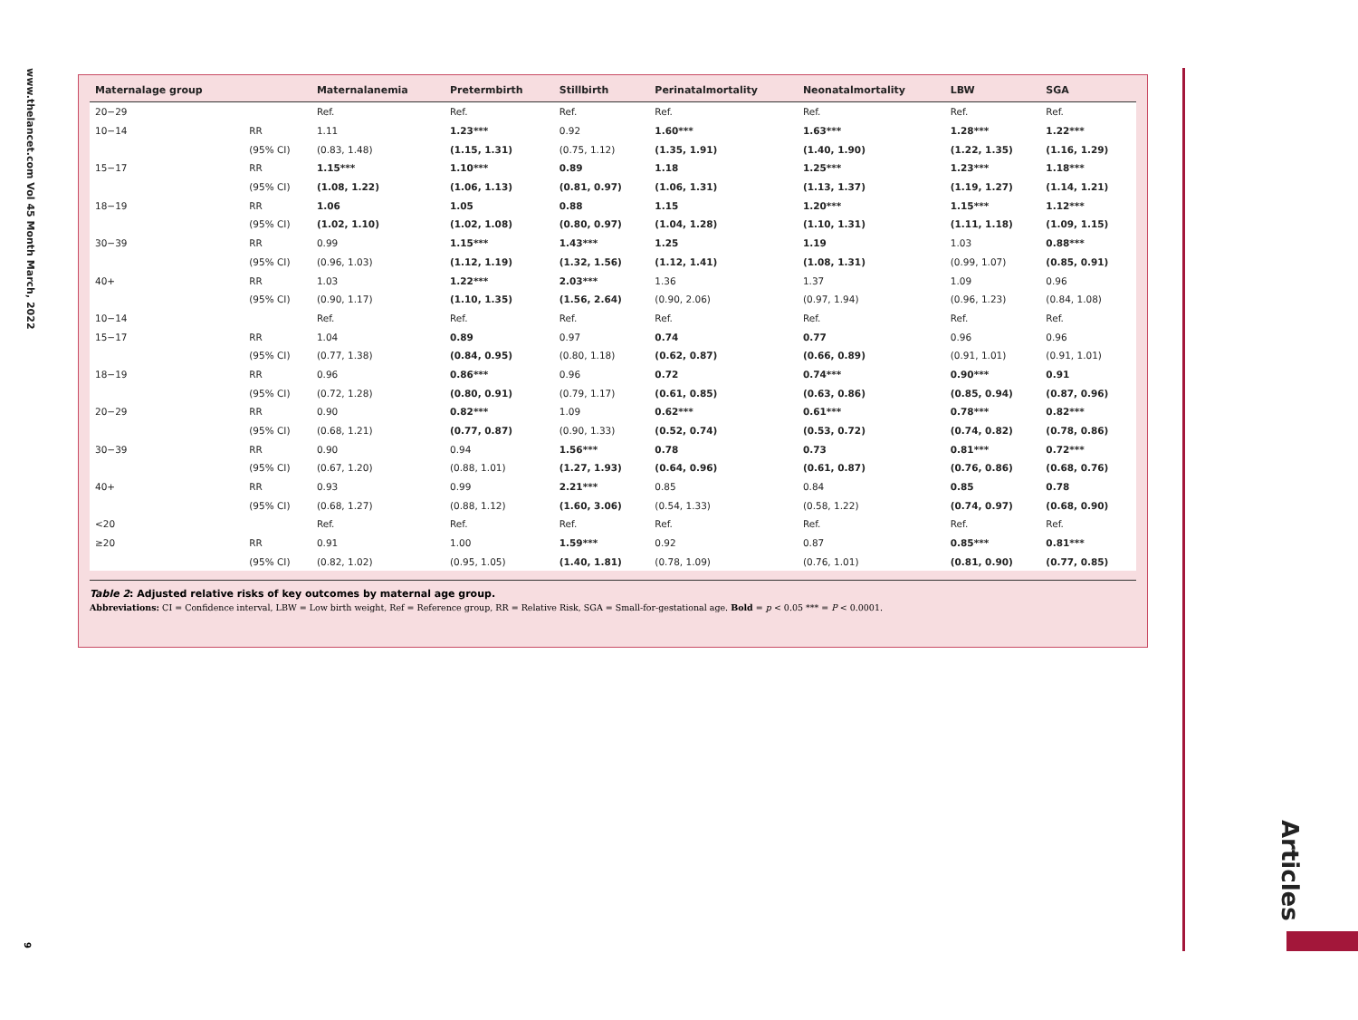www.thelancet.com Vol 45 Month March, 2022
9
| Maternalage group | | Maternalanemia | Pretermbirth | Stillbirth | Perinatalmortality | Neonatalmortality | LBW | SGA |
| --- | --- | --- | --- | --- | --- | --- | --- | --- |
| 20−29 | | Ref. | Ref. | Ref. | Ref. | Ref. | Ref. | Ref. |
| 10−14 | RR | 1.11 | 1.23*** | 0.92 | 1.60*** | 1.63*** | 1.28*** | 1.22*** |
| | (95% CI) | (0.83, 1.48) | (1.15, 1.31) | (0.75, 1.12) | (1.35, 1.91) | (1.40, 1.90) | (1.22, 1.35) | (1.16, 1.29) |
| 15−17 | RR | 1.15*** | 1.10*** | 0.89 | 1.18 | 1.25*** | 1.23*** | 1.18*** |
| | (95% CI) | (1.08, 1.22) | (1.06, 1.13) | (0.81, 0.97) | (1.06, 1.31) | (1.13, 1.37) | (1.19, 1.27) | (1.14, 1.21) |
| 18−19 | RR | 1.06 | 1.05 | 0.88 | 1.15 | 1.20*** | 1.15*** | 1.12*** |
| | (95% CI) | (1.02, 1.10) | (1.02, 1.08) | (0.80, 0.97) | (1.04, 1.28) | (1.10, 1.31) | (1.11, 1.18) | (1.09, 1.15) |
| 30−39 | RR | 0.99 | 1.15*** | 1.43*** | 1.25 | 1.19 | 1.03 | 0.88*** |
| | (95% CI) | (0.96, 1.03) | (1.12, 1.19) | (1.32, 1.56) | (1.12, 1.41) | (1.08, 1.31) | (0.99, 1.07) | (0.85, 0.91) |
| 40+ | RR | 1.03 | 1.22*** | 2.03*** | 1.36 | 1.37 | 1.09 | 0.96 |
| | (95% CI) | (0.90, 1.17) | (1.10, 1.35) | (1.56, 2.64) | (0.90, 2.06) | (0.97, 1.94) | (0.96, 1.23) | (0.84, 1.08) |
| 10−14 | | Ref. | Ref. | Ref. | Ref. | Ref. | Ref. | Ref. |
| 15−17 | RR | 1.04 | 0.89 | 0.97 | 0.74 | 0.77 | 0.96 | 0.96 |
| | (95% CI) | (0.77, 1.38) | (0.84, 0.95) | (0.80, 1.18) | (0.62, 0.87) | (0.66, 0.89) | (0.91, 1.01) | (0.91, 1.01) |
| 18−19 | RR | 0.96 | 0.86*** | 0.96 | 0.72 | 0.74*** | 0.90*** | 0.91 |
| | (95% CI) | (0.72, 1.28) | (0.80, 0.91) | (0.79, 1.17) | (0.61, 0.85) | (0.63, 0.86) | (0.85, 0.94) | (0.87, 0.96) |
| 20−29 | RR | 0.90 | 0.82*** | 1.09 | 0.62*** | 0.61*** | 0.78*** | 0.82*** |
| | (95% CI) | (0.68, 1.21) | (0.77, 0.87) | (0.90, 1.33) | (0.52, 0.74) | (0.53, 0.72) | (0.74, 0.82) | (0.78, 0.86) |
| 30−39 | RR | 0.90 | 0.94 | 1.56*** | 0.78 | 0.73 | 0.81*** | 0.72*** |
| | (95% CI) | (0.67, 1.20) | (0.88, 1.01) | (1.27, 1.93) | (0.64, 0.96) | (0.61, 0.87) | (0.76, 0.86) | (0.68, 0.76) |
| 40+ | RR | 0.93 | 0.99 | 2.21*** | 0.85 | 0.84 | 0.85 | 0.78 |
| | (95% CI) | (0.68, 1.27) | (0.88, 1.12) | (1.60, 3.06) | (0.54, 1.33) | (0.58, 1.22) | (0.74, 0.97) | (0.68, 0.90) |
| <20 | | Ref. | Ref. | Ref. | Ref. | Ref. | Ref. | Ref. |
| ≥20 | RR | 0.91 | 1.00 | 1.59*** | 0.92 | 0.87 | 0.85*** | 0.81*** |
| | (95% CI) | (0.82, 1.02) | (0.95, 1.05) | (1.40, 1.81) | (0.78, 1.09) | (0.76, 1.01) | (0.81, 0.90) | (0.77, 0.85) |
Table 2: Adjusted relative risks of key outcomes by maternal age group.
Abbreviations: CI = Confidence interval, LBW = Low birth weight, Ref = Reference group, RR = Relative Risk, SGA = Small-for-gestational age. Bold = p < 0.05 *** = P < 0.0001.
Articles